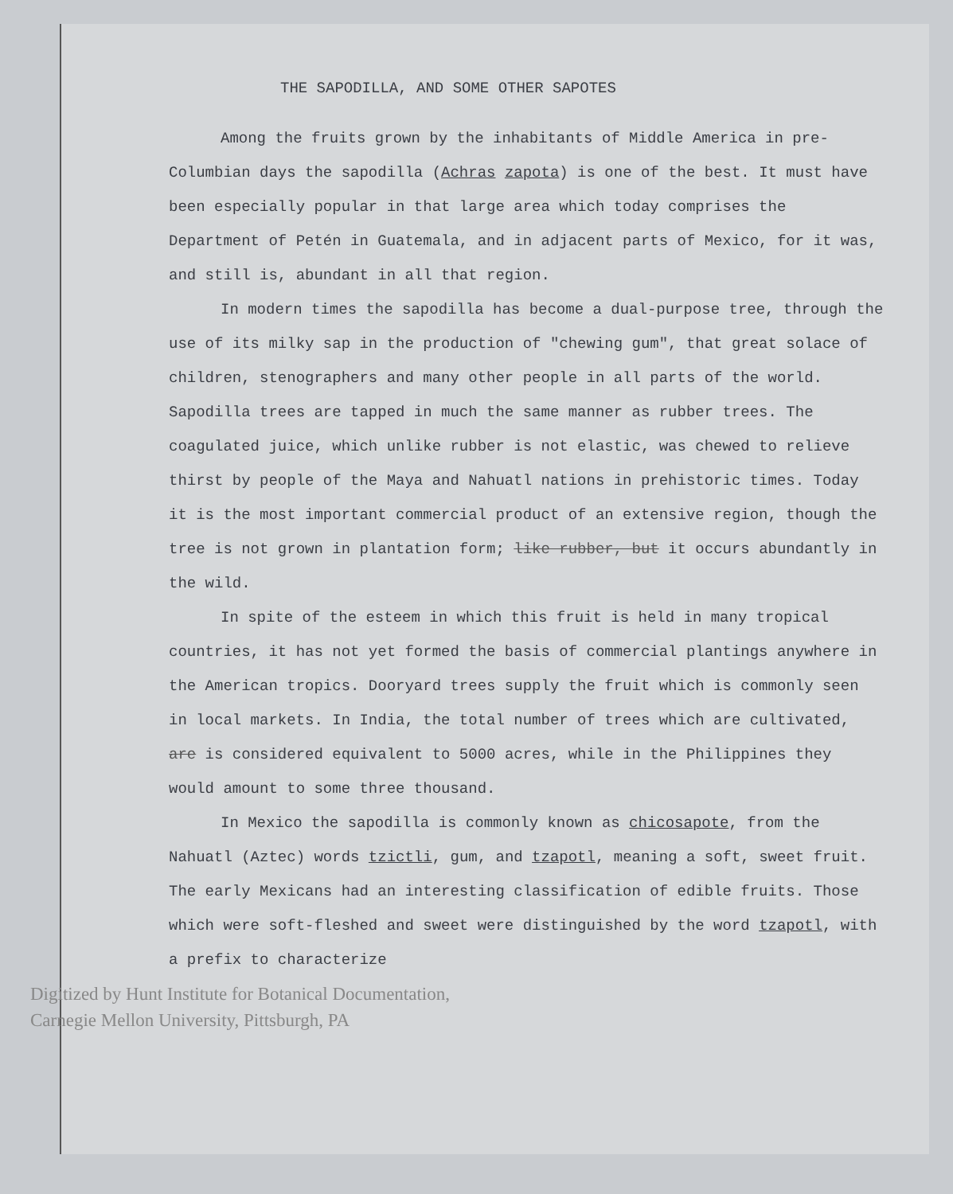THE SAPODILLA, AND SOME OTHER SAPOTES
Among the fruits grown by the inhabitants of Middle America in pre-Columbian days the sapodilla (Achras zapota) is one of the best. It must have been especially popular in that large area which today comprises the Department of Petén in Guatemala, and in adjacent parts of Mexico, for it was, and still is, abundant in all that region.
In modern times the sapodilla has become a dual-purpose tree, through the use of its milky sap in the production of "chewing gum", that great solace of children, stenographers and many other people in all parts of the world. Sapodilla trees are tapped in much the same manner as rubber trees. The coagulated juice, which unlike rubber is not elastic, was chewed to relieve thirst by people of the Maya and Nahuatl nations in prehistoric times. Today it is the most important commercial product of an extensive region, though the tree is not grown in plantation form; like rubber, but it occurs abundantly in the wild.
In spite of the esteem in which this fruit is held in many tropical countries, it has not yet formed the basis of commercial plantings anywhere in the American tropics. Dooryard trees supply the fruit which is commonly seen in local markets. In India, the total number of trees which are cultivated, are is considered equivalent to 5000 acres, while in the Philippines they would amount to some three thousand.
In Mexico the sapodilla is commonly known as chicosapote, from the Nahuatl (Aztec) words tzictli, gum, and tzapotl, meaning a soft, sweet fruit. The early Mexicans had an interesting classification of edible fruits. Those which were soft-fleshed and sweet were distinguished by the word tzapotl, with a prefix to characterize
Digitized by Hunt Institute for Botanical Documentation,
Carnegie Mellon University, Pittsburgh, PA